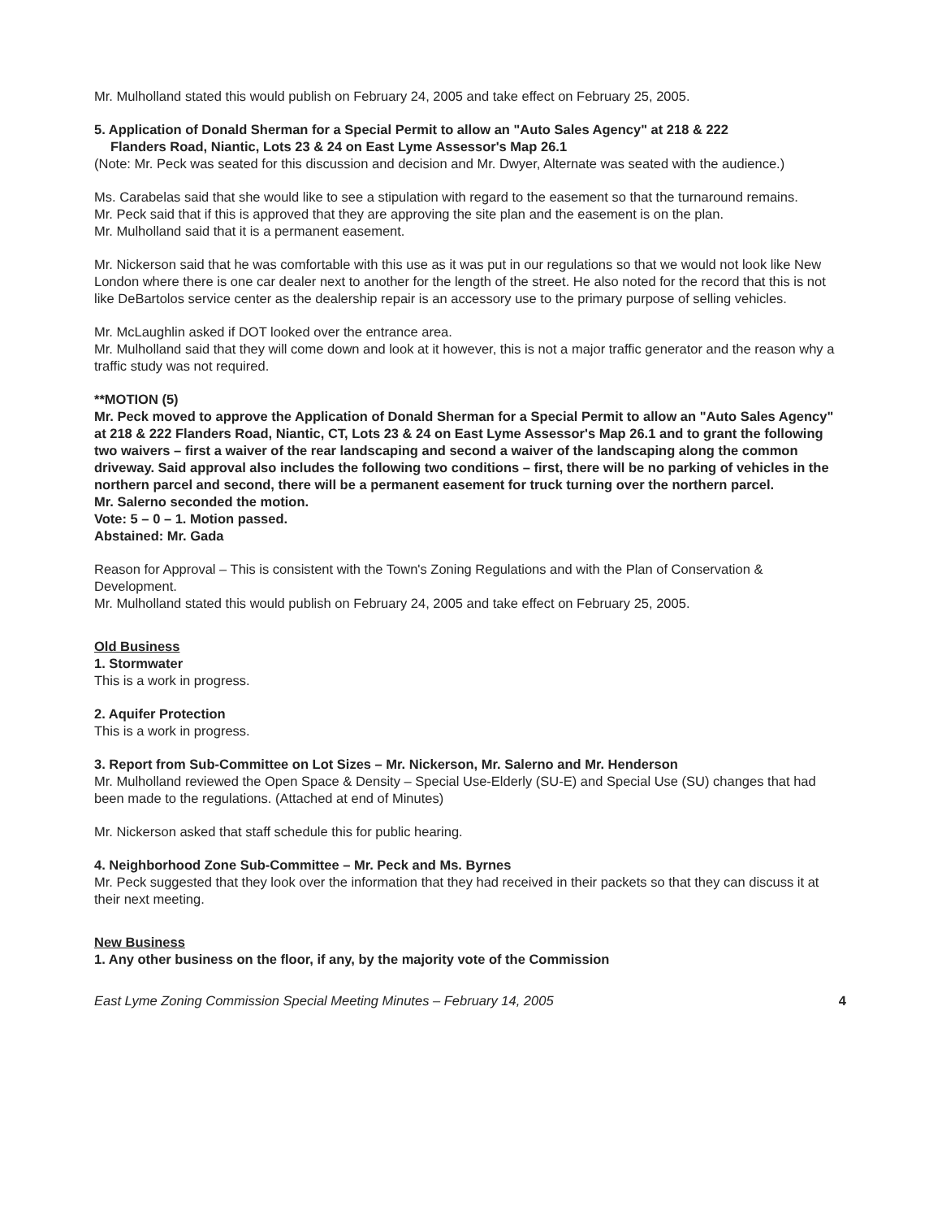Mr. Mulholland stated this would publish on February 24, 2005 and take effect on February 25, 2005.
5. Application of Donald Sherman for a Special Permit to allow an "Auto Sales Agency" at 218 & 222
Flanders Road, Niantic, Lots 23 & 24 on East Lyme Assessor's Map 26.1
(Note: Mr. Peck was seated for this discussion and decision and Mr. Dwyer, Alternate was seated with the audience.)
Ms. Carabelas said that she would like to see a stipulation with regard to the easement so that the turnaround remains.
Mr. Peck said that if this is approved that they are approving the site plan and the easement is on the plan.
Mr. Mulholland said that it is a permanent easement.
Mr. Nickerson said that he was comfortable with this use as it was put in our regulations so that we would not look like New London where there is one car dealer next to another for the length of the street. He also noted for the record that this is not like DeBartolos service center as the dealership repair is an accessory use to the primary purpose of selling vehicles.
Mr. McLaughlin asked if DOT looked over the entrance area.
Mr. Mulholland said that they will come down and look at it however, this is not a major traffic generator and the reason why a traffic study was not required.
**MOTION (5)
Mr. Peck moved to approve the Application of Donald Sherman for a Special Permit to allow an "Auto Sales Agency" at 218 & 222 Flanders Road, Niantic, CT, Lots 23 & 24 on East Lyme Assessor's Map 26.1 and to grant the following two waivers – first a waiver of the rear landscaping and second a waiver of the landscaping along the common driveway. Said approval also includes the following two conditions – first, there will be no parking of vehicles in the northern parcel and second, there will be a permanent easement for truck turning over the northern parcel.
Mr. Salerno seconded the motion.
Vote: 5 – 0 – 1. Motion passed.
Abstained: Mr. Gada
Reason for Approval – This is consistent with the Town's Zoning Regulations and with the Plan of Conservation & Development.
Mr. Mulholland stated this would publish on February 24, 2005 and take effect on February 25, 2005.
Old Business
1. Stormwater
This is a work in progress.
2. Aquifer Protection
This is a work in progress.
3. Report from Sub-Committee on Lot Sizes – Mr. Nickerson, Mr. Salerno and Mr. Henderson
Mr. Mulholland reviewed the Open Space & Density – Special Use-Elderly (SU-E) and Special Use (SU) changes that had been made to the regulations. (Attached at end of Minutes)
Mr. Nickerson asked that staff schedule this for public hearing.
4. Neighborhood Zone Sub-Committee – Mr. Peck and Ms. Byrnes
Mr. Peck suggested that they look over the information that they had received in their packets so that they can discuss it at their next meeting.
New Business
1. Any other business on the floor, if any, by the majority vote of the Commission
East Lyme Zoning Commission Special Meeting Minutes – February 14, 2005 4